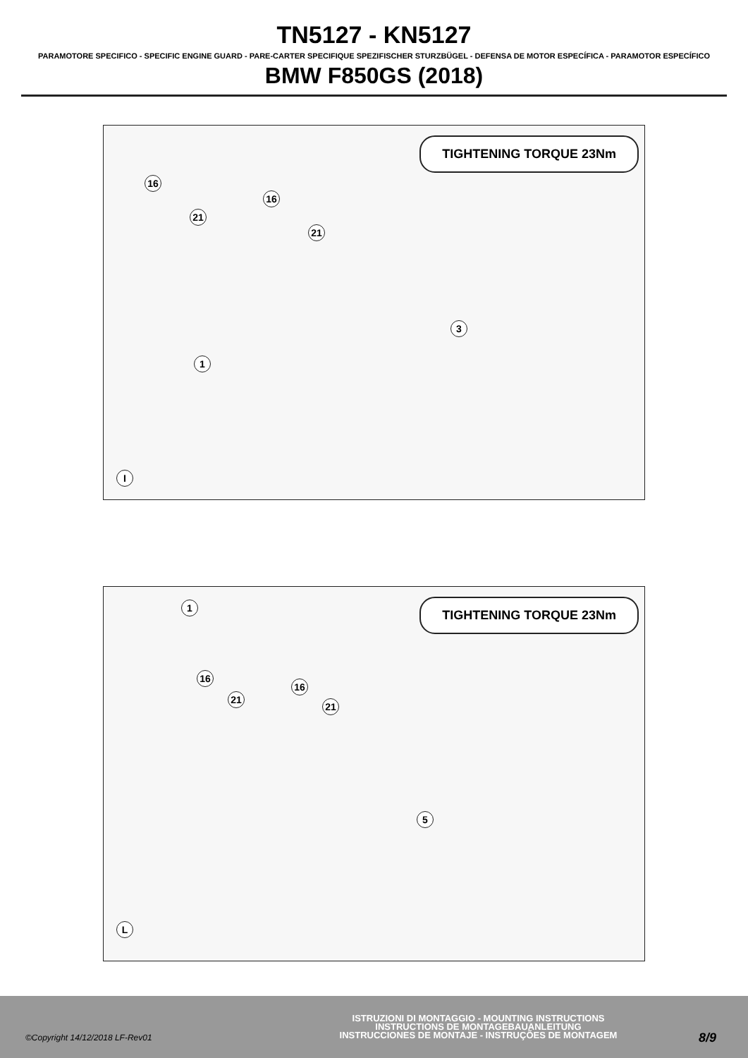TN5127 - KN5127
PARAMOTORE SPECIFICO - SPECIFIC ENGINE GUARD - PARE-CARTER SPECIFIQUE SPEZIFISCHER STURZBÜGEL - DEFENSA DE MOTOR ESPECÍFICA - PARAMOTOR ESPECÍFICO
BMW F850GS (2018)
TIGHTENING TORQUE 23Nm
16
16
21
21
3
1
I
TIGHTENING TORQUE 23Nm 1
16
16
21
21
5
L
©Copyright 14/12/2018 LF-Rev01
ISTRUZIONI DI MONTAGGIO - MOUNTING INSTRUCTIONS
INSTRUCTIONS DE MONTAGEBAUANLEITUNG
INSTRUCCIONES DE MONTAJE - INSTRUÇÕES DE MONTAGEM
8/9